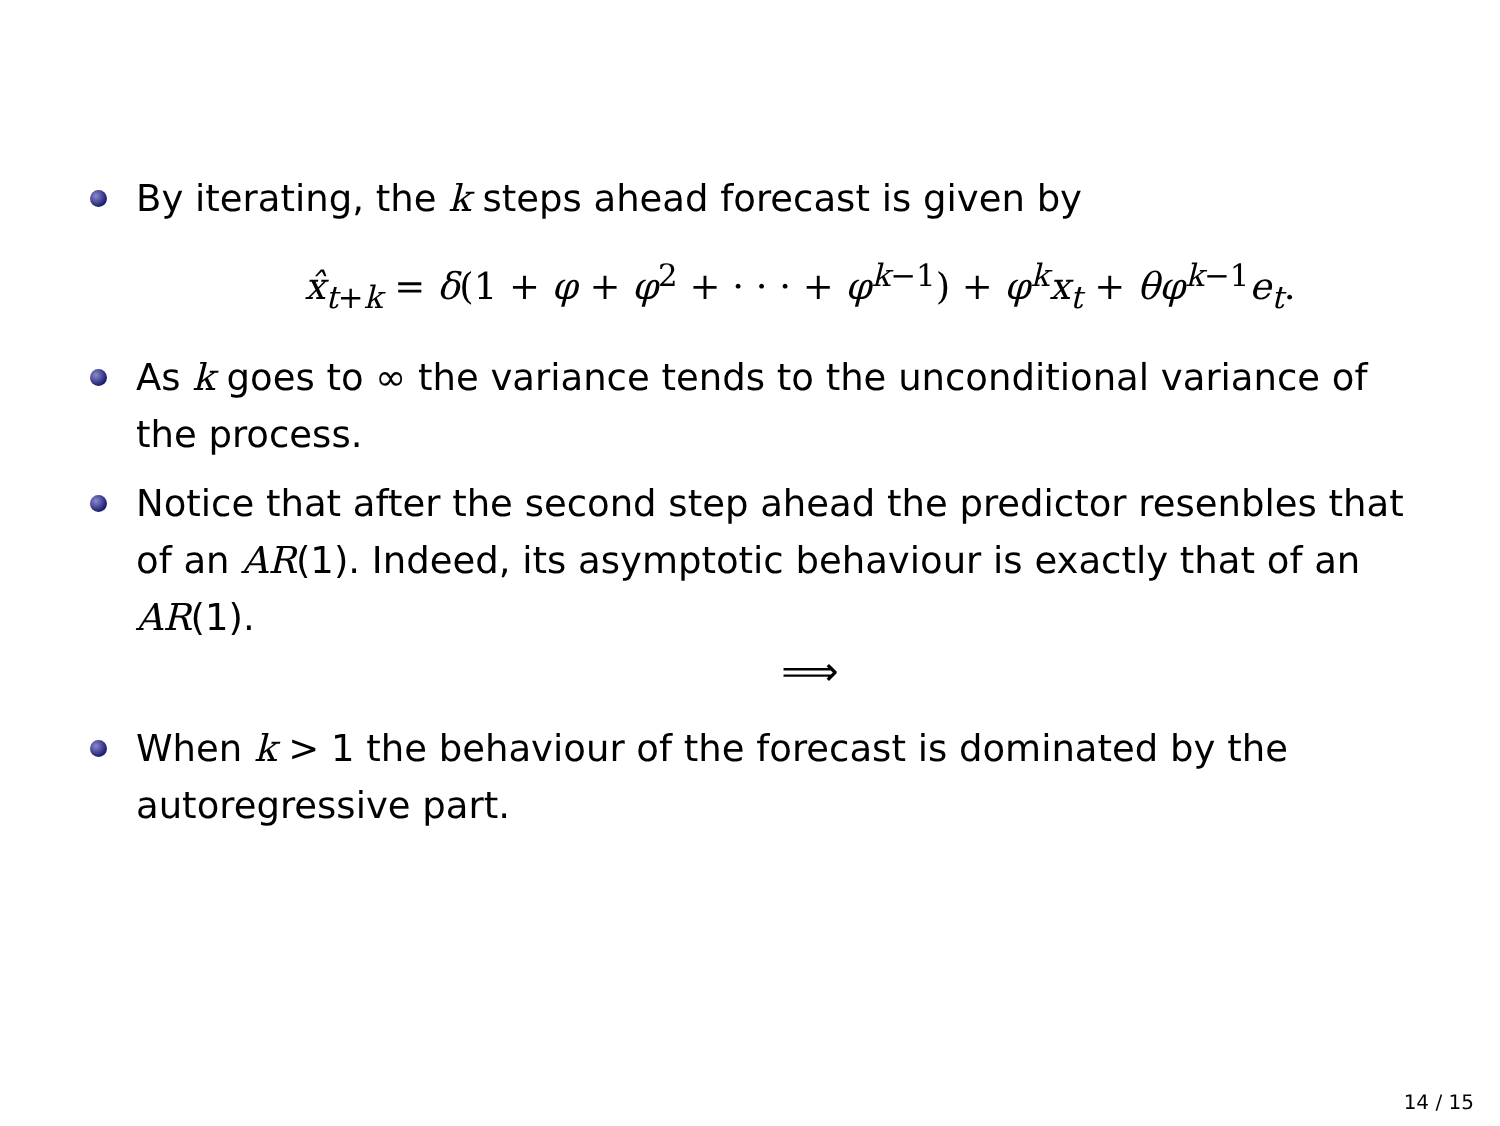By iterating, the k steps ahead forecast is given by
x̂<sub>t+k</sub> = δ(1 + φ + φ<sup>2</sup> + · · · + φ<sup>k−1</sup>) + φ<sup>k</sup>x<sub>t</sub> + θφ<sup>k−1</sup>e<sub>t</sub>.
As k goes to ∞ the variance tends to the unconditional variance of the process.
Notice that after the second step ahead the predictor resenbles that of an AR(1). Indeed, its asymptotic behaviour is exactly that of an AR(1).
⟹
When k > 1 the behaviour of the forecast is dominated by the autoregressive part.
14 / 15